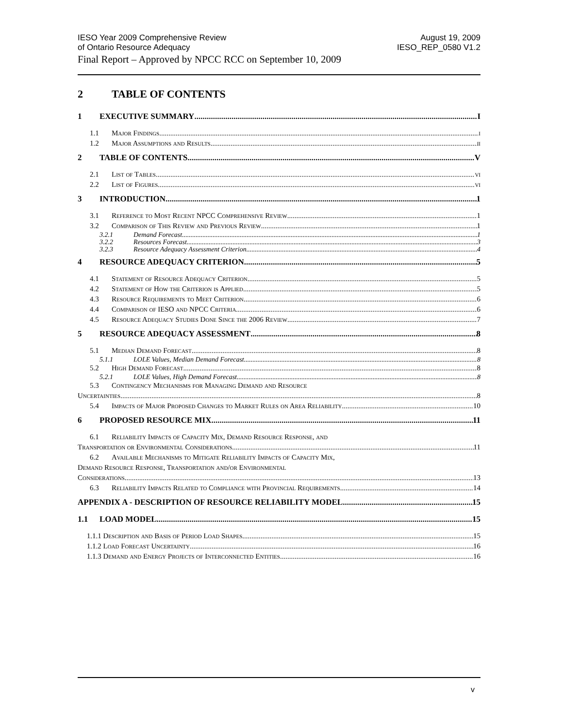IESO Year 2009 Comprehensive Review
of Ontario Resource Adequacy
August 19, 2009
IESO_REP_0580 V1.2
Final Report – Approved by NPCC RCC on September 10, 2009
2 TABLE OF CONTENTS
1 EXECUTIVE SUMMARY I
1.1 Major Findings i
1.2 Major Assumptions and Results ii
2 TABLE OF CONTENTS V
2.1 List of Tables vi
2.2 List of Figures vi
3 INTRODUCTION 1
3.1 Reference to Most Recent NPCC Comprehensive Review 1
3.2 Comparison of This Review and Previous Review 1
3.2.1 Demand Forecast 1
3.2.2 Resources Forecast 3
3.2.3 Resource Adequacy Assessment Criterion 4
4 RESOURCE ADEQUACY CRITERION 5
4.1 Statement of Resource Adequacy Criterion 5
4.2 Statement of How the Criterion is Applied 5
4.3 Resource Requirements to Meet Criterion 6
4.4 Comparison of IESO and NPCC Criteria 6
4.5 Resource Adequacy Studies Done Since the 2006 Review 7
5 RESOURCE ADEQUACY ASSESSMENT 8
5.1 Median Demand Forecast 8
5.1.1 LOLE Values, Median Demand Forecast 8
5.2 High Demand Forecast 8
5.2.1 LOLE Values, High Demand Forecast 8
5.3 Contingency Mechanisms for Managing Demand and Resource
Uncertainties 8
5.4 Impacts of Major Proposed Changes to Market Rules on Area Reliability 10
6 PROPOSED RESOURCE MIX 11
6.1 Reliability Impacts of Capacity Mix, Demand Resource Response, and
Transportation or Environmental Considerations 11
6.2 Available Mechanisms to Mitigate Reliability Impacts of Capacity Mix,
Demand Resource Response, Transportation and/or Environmental
Considerations 13
6.3 Reliability Impacts Related to Compliance with Provincial Requirements 14
APPENDIX A - DESCRIPTION OF RESOURCE RELIABILITY MODEL 15
1.1 LOAD MODEL 15
1.1.1 Description and Basis of Period Load Shapes 15
1.1.2 Load Forecast Uncertainty 16
1.1.3 Demand and Energy Projects of Interconnected Entities 16
v